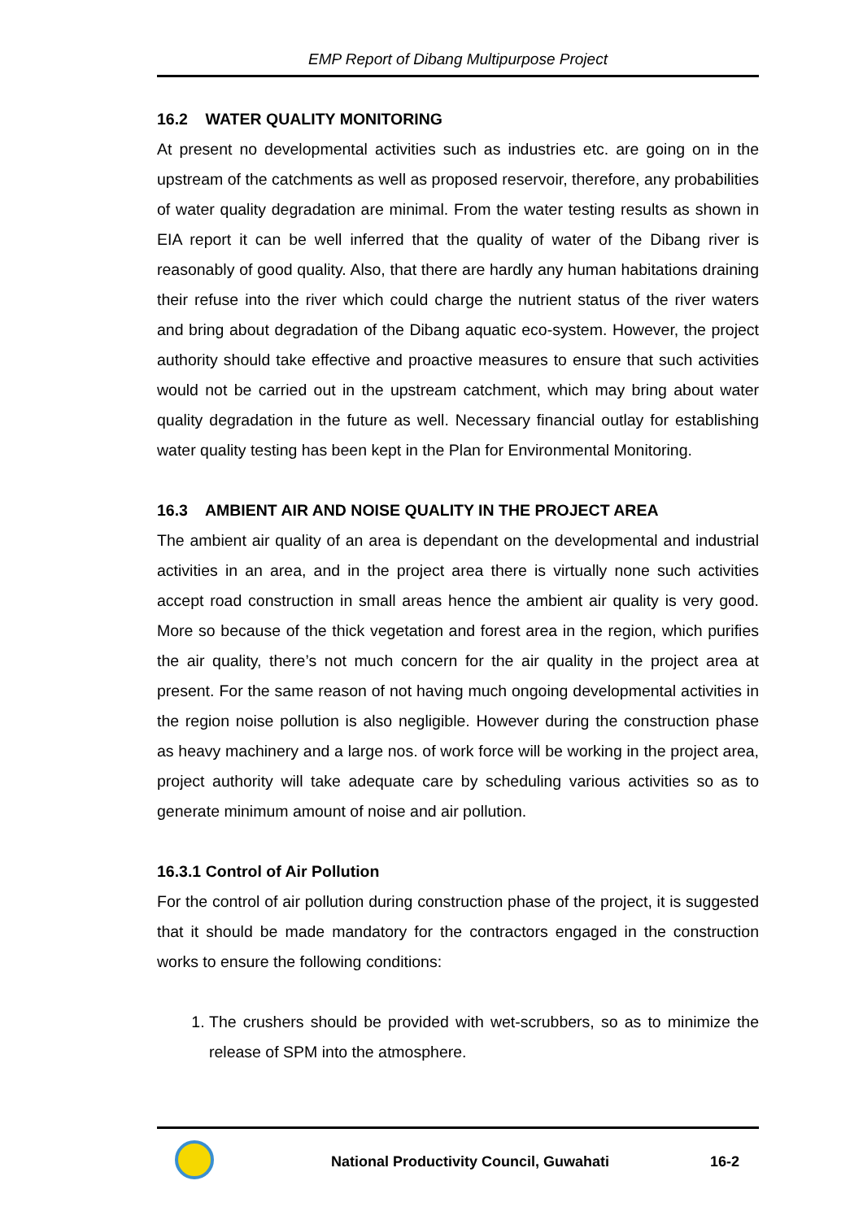EMP Report of Dibang Multipurpose Project
16.2 WATER QUALITY MONITORING
At present no developmental activities such as industries etc. are going on in the upstream of the catchments as well as proposed reservoir, therefore, any probabilities of water quality degradation are minimal. From the water testing results as shown in EIA report it can be well inferred that the quality of water of the Dibang river is reasonably of good quality. Also, that there are hardly any human habitations draining their refuse into the river which could charge the nutrient status of the river waters and bring about degradation of the Dibang aquatic eco-system. However, the project authority should take effective and proactive measures to ensure that such activities would not be carried out in the upstream catchment, which may bring about water quality degradation in the future as well. Necessary financial outlay for establishing water quality testing has been kept in the Plan for Environmental Monitoring.
16.3 AMBIENT AIR AND NOISE QUALITY IN THE PROJECT AREA
The ambient air quality of an area is dependant on the developmental and industrial activities in an area, and in the project area there is virtually none such activities accept road construction in small areas hence the ambient air quality is very good. More so because of the thick vegetation and forest area in the region, which purifies the air quality, there’s not much concern for the air quality in the project area at present. For the same reason of not having much ongoing developmental activities in the region noise pollution is also negligible. However during the construction phase as heavy machinery and a large nos. of work force will be working in the project area, project authority will take adequate care by scheduling various activities so as to generate minimum amount of noise and air pollution.
16.3.1 Control of Air Pollution
For the control of air pollution during construction phase of the project, it is suggested that it should be made mandatory for the contractors engaged in the construction works to ensure the following conditions:
1. The crushers should be provided with wet-scrubbers, so as to minimize the release of SPM into the atmosphere.
National Productivity Council, Guwahati
16-2